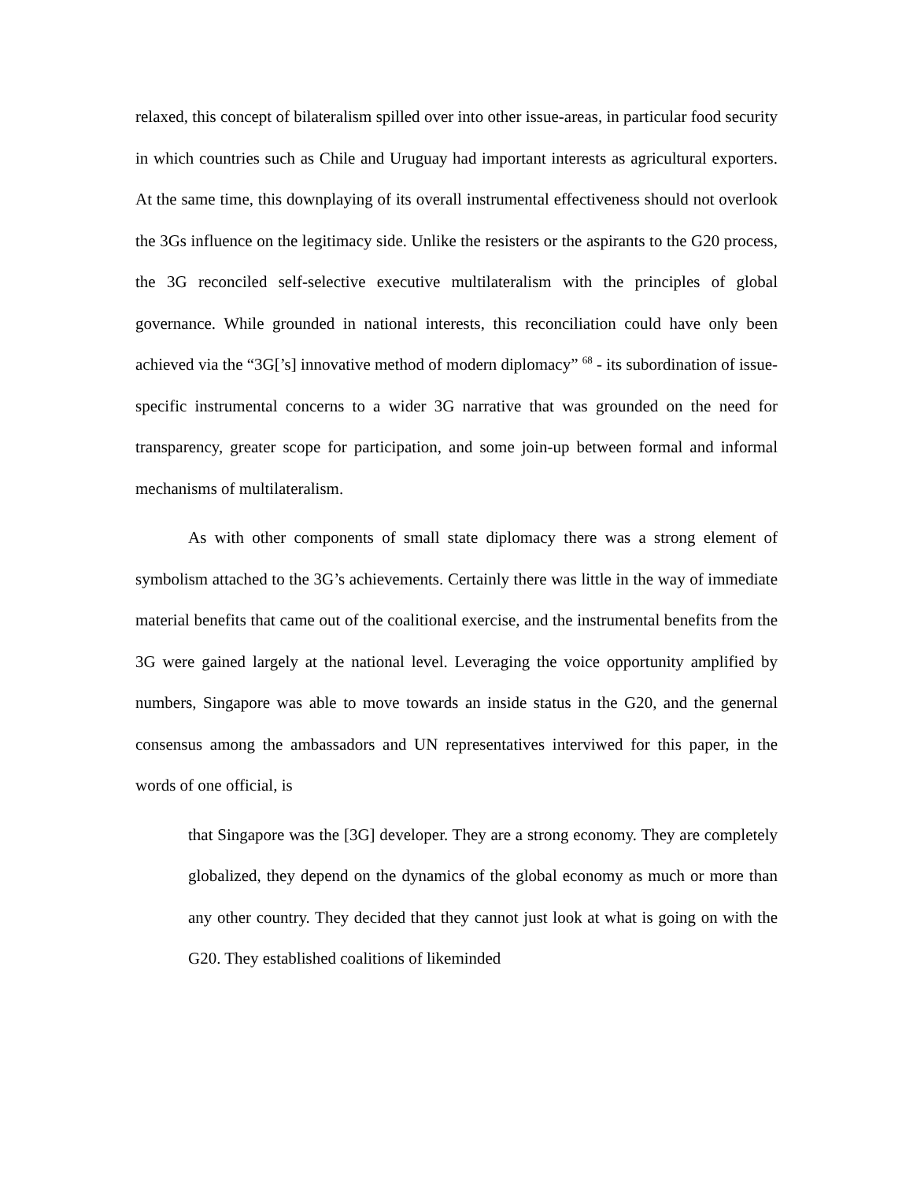relaxed, this concept of bilateralism spilled over into other issue-areas, in particular food security in which countries such as Chile and Uruguay had important interests as agricultural exporters. At the same time, this downplaying of its overall instrumental effectiveness should not overlook the 3Gs influence on the legitimacy side. Unlike the resisters or the aspirants to the G20 process, the 3G reconciled self-selective executive multilateralism with the principles of global governance. While grounded in national interests, this reconciliation could have only been achieved via the “3G[’s] innovative method of modern diplomacy” <sup>68</sup> - its subordination of issue-specific instrumental concerns to a wider 3G narrative that was grounded on the need for transparency, greater scope for participation, and some join-up between formal and informal mechanisms of multilateralism.
As with other components of small state diplomacy there was a strong element of symbolism attached to the 3G’s achievements. Certainly there was little in the way of immediate material benefits that came out of the coalitional exercise, and the instrumental benefits from the 3G were gained largely at the national level. Leveraging the voice opportunity amplified by numbers, Singapore was able to move towards an inside status in the G20, and the genernal consensus among the ambassadors and UN representatives interviwed for this paper, in the words of one official, is
that Singapore was the [3G] developer. They are a strong economy. They are completely globalized, they depend on the dynamics of the global economy as much or more than any other country. They decided that they cannot just look at what is going on with the G20. They established coalitions of likeminded